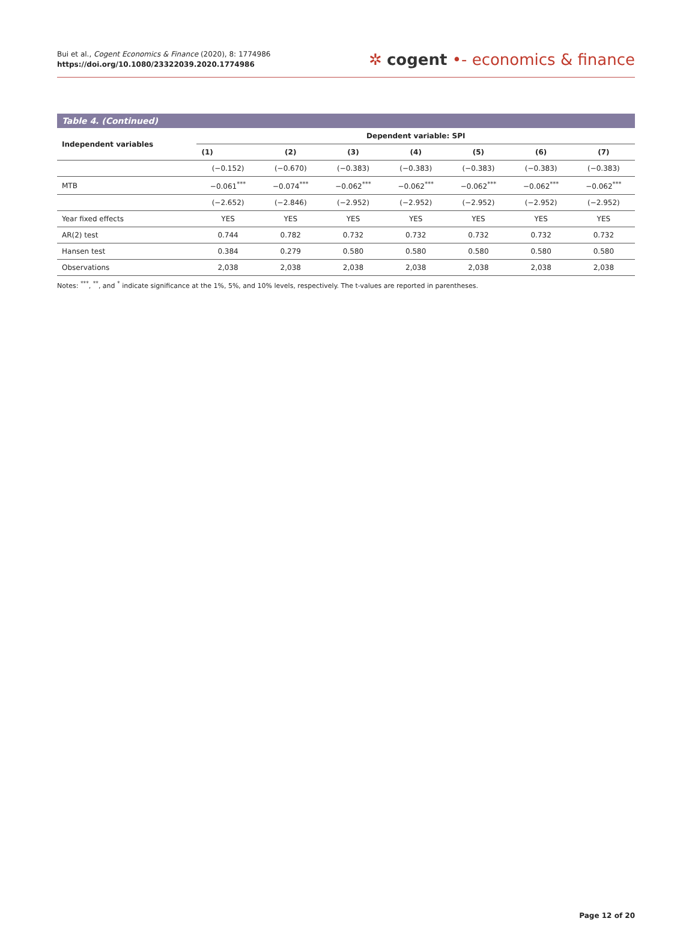Bui et al., Cogent Economics & Finance (2020), 8: 1774986
https://doi.org/10.1080/23322039.2020.1774986
✲ cogent •- economics & finance
Table 4. (Continued)
| Independent variables | Dependent variable: SPI | | | | | | |
| --- | --- | --- | --- | --- | --- | --- | --- |
| | (1) | (2) | (3) | (4) | (5) | (6) | (7) |
| | (−0.152) | (−0.670) | (−0.383) | (−0.383) | (−0.383) | (−0.383) | (−0.383) |
| MTB | −0.061<sup>***</sup> | −0.074<sup>***</sup> | −0.062<sup>***</sup> | −0.062<sup>***</sup> | −0.062<sup>***</sup> | −0.062<sup>***</sup> | −0.062<sup>***</sup> |
| | (−2.652) | (−2.846) | (−2.952) | (−2.952) | (−2.952) | (−2.952) | (−2.952) |
| Year fixed effects | YES | YES | YES | YES | YES | YES | YES |
| AR(2) test | 0.744 | 0.782 | 0.732 | 0.732 | 0.732 | 0.732 | 0.732 |
| Hansen test | 0.384 | 0.279 | 0.580 | 0.580 | 0.580 | 0.580 | 0.580 |
| Observations | 2,038 | 2,038 | 2,038 | 2,038 | 2,038 | 2,038 | 2,038 |
Notes: <sup>***</sup>, <sup>**</sup>, and <sup>*</sup> indicate significance at the 1%, 5%, and 10% levels, respectively. The t-values are reported in parentheses.
Page 12 of 20